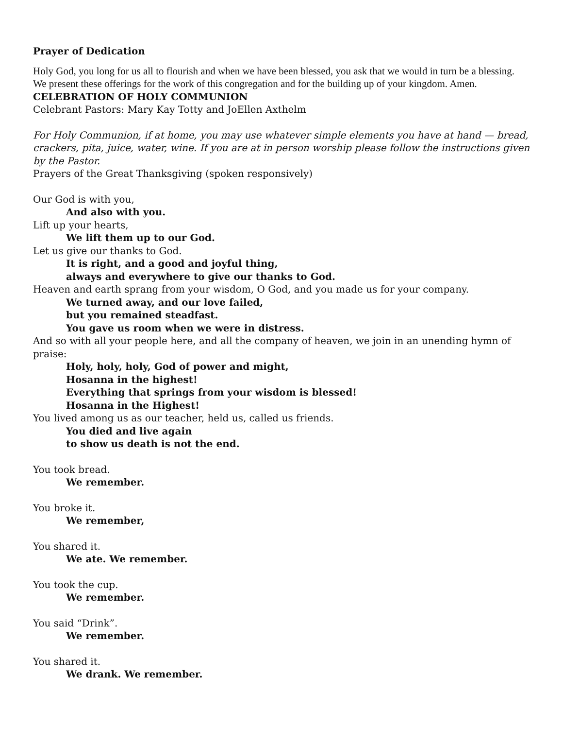Prayer of Dedication
Holy God, you long for us all to flourish and when we have been blessed, you ask that we would in turn be a blessing. We present these offerings for the work of this congregation and for the building up of your kingdom. Amen.
CELEBRATION OF HOLY COMMUNION
Celebrant Pastors: Mary Kay Totty and JoEllen Axthelm
For Holy Communion, if at home, you may use whatever simple elements you have at hand — bread, crackers, pita, juice, water, wine. If you are at in person worship please follow the instructions given by the Pastor.
Prayers of the Great Thanksgiving (spoken responsively)
Our God is with you,
And also with you.
Lift up your hearts,
We lift them up to our God.
Let us give our thanks to God.
It is right, and a good and joyful thing,
always and everywhere to give our thanks to God.
Heaven and earth sprang from your wisdom, O God, and you made us for your company.
We turned away, and our love failed,
but you remained steadfast.
You gave us room when we were in distress.
And so with all your people here, and all the company of heaven, we join in an unending hymn of praise:
Holy, holy, holy, God of power and might,
Hosanna in the highest!
Everything that springs from your wisdom is blessed!
Hosanna in the Highest!
You lived among us as our teacher, held us, called us friends.
You died and live again
to show us death is not the end.
You took bread.
We remember.
You broke it.
We remember,
You shared it.
We ate. We remember.
You took the cup.
We remember.
You said “Drink”.
We remember.
You shared it.
We drank. We remember.